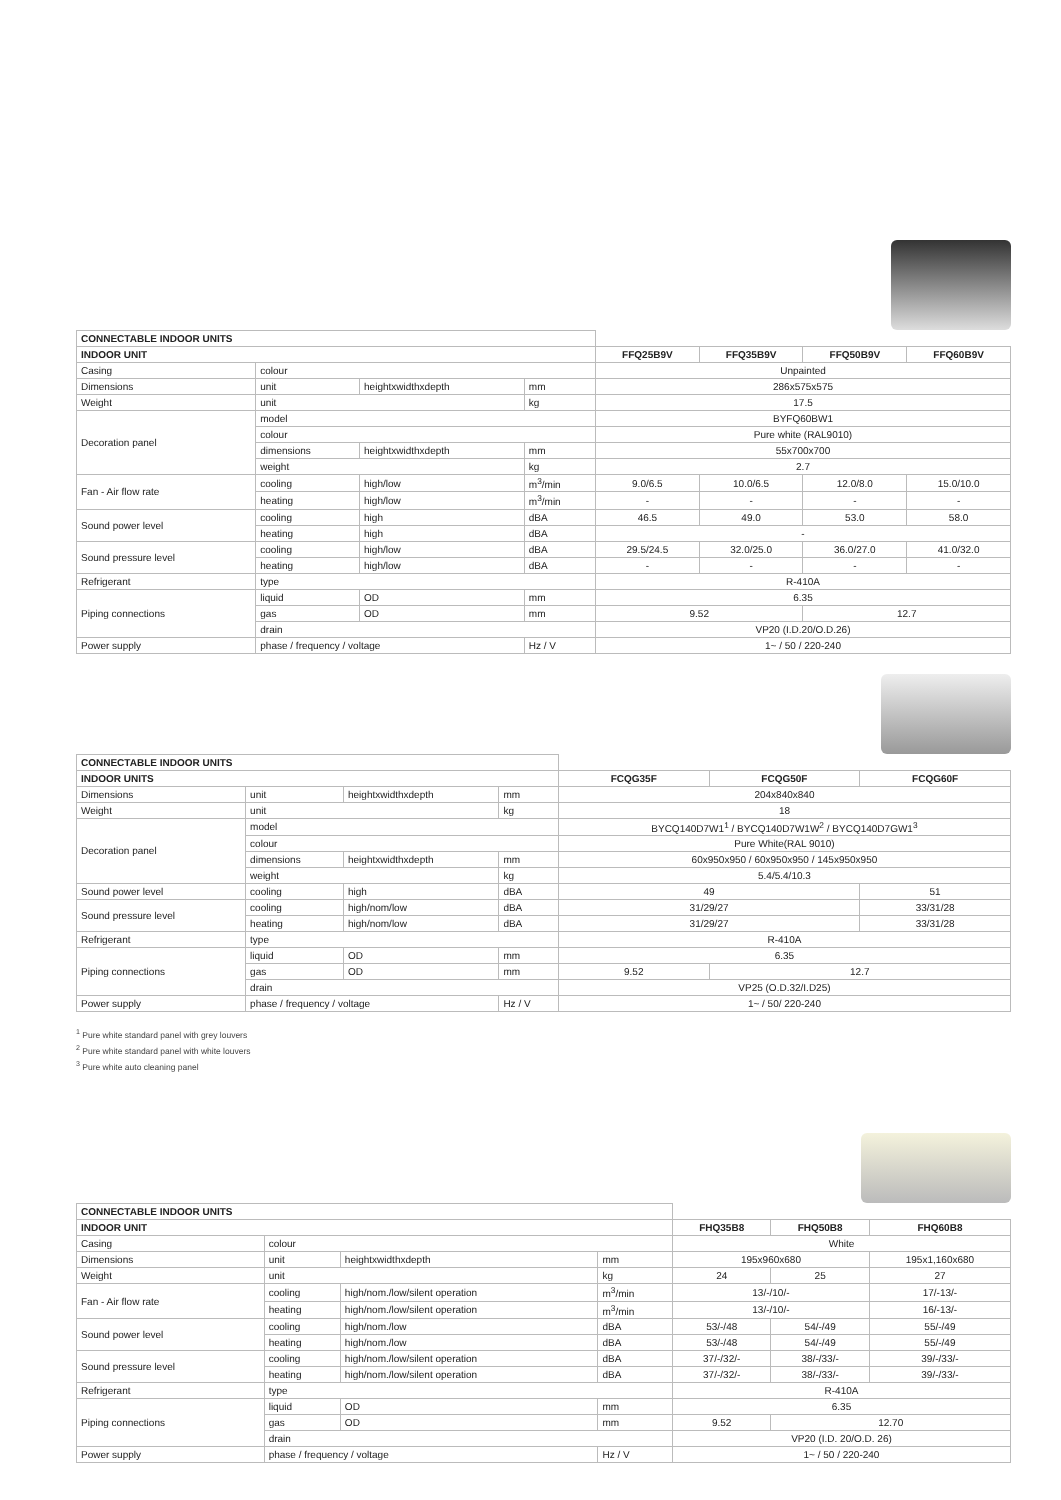| CONNECTABLE INDOOR UNITS | | | | | | | |
| INDOOR UNIT | | | | FFQ25B9V | FFQ35B9V | FFQ50B9V | FFQ60B9V |
| Casing | colour | | | Unpainted | | | |
| Dimensions | unit | heightxwidthxdepth | mm | 286x575x575 | | | |
| Weight | unit | | kg | 17.5 | | | |
| Decoration panel | model | | | BYFQ60BW1 | | | |
| | colour | | | Pure white (RAL9010) | | | |
| | dimensions | heightxwidthxdepth | mm | 55x700x700 | | | |
| | weight | | kg | 2.7 | | | |
| Fan - Air flow rate | cooling | high/low | m<sup>3</sup>/min | 9.0/6.5 | 10.0/6.5 | 12.0/8.0 | 15.0/10.0 |
| | heating | high/low | m<sup>3</sup>/min | - | - | - | - |
| Sound power level | cooling | high | dBA | 46.5 | 49.0 | 53.0 | 58.0 |
| | heating | high | dBA | - | | | |
| Sound pressure level | cooling | high/low | dBA | 29.5/24.5 | 32.0/25.0 | 36.0/27.0 | 41.0/32.0 |
| | heating | high/low | dBA | - | - | - | - |
| Refrigerant | type | | | R-410A | | | |
| Piping connections | liquid | OD | mm | 6.35 | | | |
| | gas | OD | mm | 9.52 | | 12.7 | |
| | drain | | | VP20 (I.D.20/O.D.26) | | | |
| Power supply | phase / frequency / voltage | | Hz / V | 1~ / 50 / 220-240 | | | |
| CONNECTABLE INDOOR UNITS | | | | | | |
| INDOOR UNITS | | | | FCQG35F | FCQG50F | FCQG60F |
| Dimensions | unit | heightxwidthxdepth | mm | 204x840x840 | | |
| Weight | unit | | kg | 18 | | |
| Decoration panel | model | | | BYCQ140D7W1<sup>1</sup> / BYCQ140D7W1W<sup>2</sup> / BYCQ140D7GW1<sup>3</sup> | | |
| | colour | | | Pure White(RAL 9010) | | |
| | dimensions | heightxwidthxdepth | mm | 60x950x950 / 60x950x950 / 145x950x950 | | |
| | weight | | kg | 5.4/5.4/10.3 | | |
| Sound power level | cooling | high | dBA | 49 | | 51 |
| Sound pressure level | cooling | high/nom/low | dBA | 31/29/27 | | 33/31/28 |
| | heating | high/nom/low | dBA | 31/29/27 | | 33/31/28 |
| Refrigerant | type | | | R-410A | | |
| Piping connections | liquid | OD | mm | 6.35 | | |
| | gas | OD | mm | 9.52 | 12.7 | |
| | drain | | | VP25 (O.D.32/I.D25) | | |
| Power supply | phase / frequency / voltage | | Hz / V | 1~ / 50/ 220-240 | | |
<sup>1</sup> Pure white standard panel with grey louvers
<sup>2</sup> Pure white standard panel with white louvers
<sup>3</sup> Pure white auto cleaning panel
| CONNECTABLE INDOOR UNITS | | | | | | |
| INDOOR UNIT | | | | FHQ35B8 | FHQ50B8 | FHQ60B8 |
| Casing | colour | | | White | | |
| Dimensions | unit | heightxwidthxdepth | mm | 195x960x680 | | 195x1,160x680 |
| Weight | unit | | kg | 24 | 25 | 27 |
| Fan - Air flow rate | cooling | high/nom./low/silent operation | m<sup>3</sup>/min | 13/-/10/- | | 17/-13/- |
| | heating | high/nom./low/silent operation | m<sup>3</sup>/min | 13/-/10/- | | 16/-13/- |
| Sound power level | cooling | high/nom./low | dBA | 53/-/48 | 54/-/49 | 55/-/49 |
| | heating | high/nom./low | dBA | 53/-/48 | 54/-/49 | 55/-/49 |
| Sound pressure level | cooling | high/nom./low/silent operation | dBA | 37/-/32/- | 38/-/33/- | 39/-/33/- |
| | heating | high/nom./low/silent operation | dBA | 37/-/32/- | 38/-/33/- | 39/-/33/- |
| Refrigerant | type | | | R-410A | | |
| Piping connections | liquid | OD | mm | 6.35 | | |
| | gas | OD | mm | 9.52 | 12.70 | |
| | drain | | | VP20 (I.D. 20/O.D. 26) | | |
| Power supply | phase / frequency / voltage | | Hz / V | 1~ / 50 / 220-240 | | |